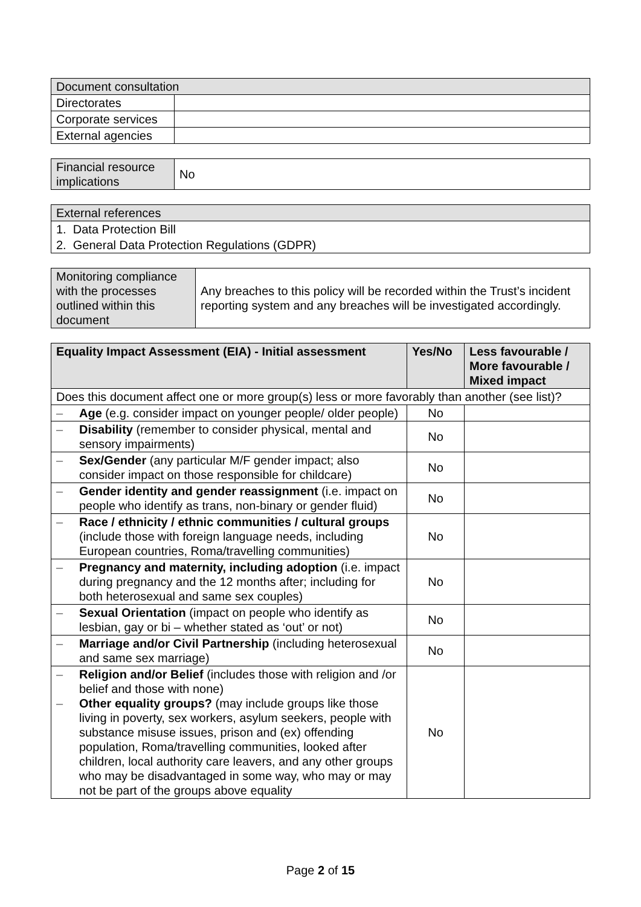| Document consultation | |
| Directorates | |
| Corporate services | |
| External agencies | |
| Financial resource implications | No |
| External references |
| 1. Data Protection Bill |
| 2. General Data Protection Regulations (GDPR) |
| Monitoring compliance with the processes outlined within this document | Any breaches to this policy will be recorded within the Trust’s incident reporting system and any breaches will be investigated accordingly. |
| Equality Impact Assessment (EIA) - Initial assessment | Yes/No | Less favourable / More favourable / Mixed impact |
| --- | --- | --- |
| Does this document affect one or more group(s) less or more favorably than another (see list)? | | |
| – Age (e.g. consider impact on younger people/ older people) | No | |
| – Disability (remember to consider physical, mental and sensory impairments) | No | |
| – Sex/Gender (any particular M/F gender impact; also consider impact on those responsible for childcare) | No | |
| – Gender identity and gender reassignment (i.e. impact on people who identify as trans, non-binary or gender fluid) | No | |
| – Race / ethnicity / ethnic communities / cultural groups (include those with foreign language needs, including European countries, Roma/travelling communities) | No | |
| – Pregnancy and maternity, including adoption (i.e. impact during pregnancy and the 12 months after; including for both heterosexual and same sex couples) | No | |
| – Sexual Orientation (impact on people who identify as lesbian, gay or bi – whether stated as ‘out’ or not) | No | |
| – Marriage and/or Civil Partnership (including heterosexual and same sex marriage) | No | |
| – Religion and/or Belief (includes those with religion and /or belief and those with none) – Other equality groups? (may include groups like those living in poverty, sex workers, asylum seekers, people with substance misuse issues, prison and (ex) offending population, Roma/travelling communities, looked after children, local authority care leavers, and any other groups who may be disadvantaged in some way, who may or may not be part of the groups above equality | No | |
Page 2 of 15